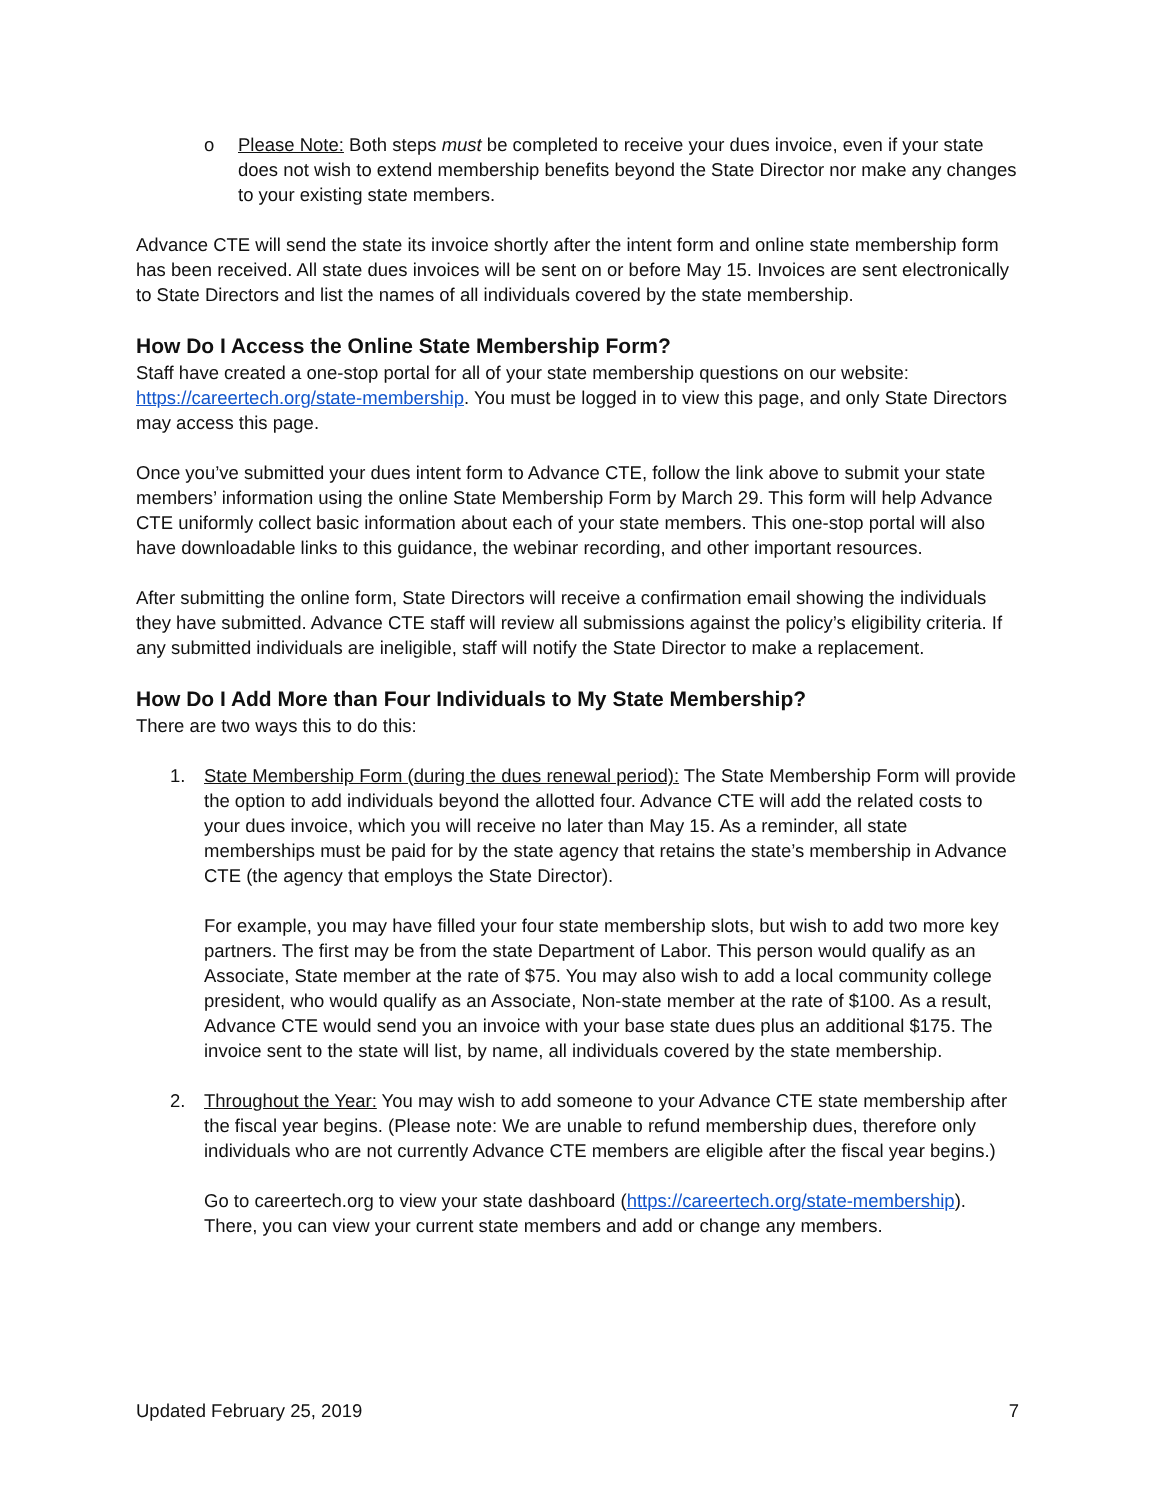o Please Note: Both steps must be completed to receive your dues invoice, even if your state does not wish to extend membership benefits beyond the State Director nor make any changes to your existing state members.
Advance CTE will send the state its invoice shortly after the intent form and online state membership form has been received. All state dues invoices will be sent on or before May 15. Invoices are sent electronically to State Directors and list the names of all individuals covered by the state membership.
How Do I Access the Online State Membership Form?
Staff have created a one-stop portal for all of your state membership questions on our website: https://careertech.org/state-membership. You must be logged in to view this page, and only State Directors may access this page.
Once you’ve submitted your dues intent form to Advance CTE, follow the link above to submit your state members’ information using the online State Membership Form by March 29. This form will help Advance CTE uniformly collect basic information about each of your state members. This one-stop portal will also have downloadable links to this guidance, the webinar recording, and other important resources.
After submitting the online form, State Directors will receive a confirmation email showing the individuals they have submitted. Advance CTE staff will review all submissions against the policy’s eligibility criteria. If any submitted individuals are ineligible, staff will notify the State Director to make a replacement.
How Do I Add More than Four Individuals to My State Membership?
There are two ways this to do this:
1. State Membership Form (during the dues renewal period): The State Membership Form will provide the option to add individuals beyond the allotted four. Advance CTE will add the related costs to your dues invoice, which you will receive no later than May 15. As a reminder, all state memberships must be paid for by the state agency that retains the state’s membership in Advance CTE (the agency that employs the State Director).
For example, you may have filled your four state membership slots, but wish to add two more key partners. The first may be from the state Department of Labor. This person would qualify as an Associate, State member at the rate of $75. You may also wish to add a local community college president, who would qualify as an Associate, Non-state member at the rate of $100. As a result, Advance CTE would send you an invoice with your base state dues plus an additional $175. The invoice sent to the state will list, by name, all individuals covered by the state membership.
2. Throughout the Year: You may wish to add someone to your Advance CTE state membership after the fiscal year begins. (Please note: We are unable to refund membership dues, therefore only individuals who are not currently Advance CTE members are eligible after the fiscal year begins.)
Go to careertech.org to view your state dashboard (https://careertech.org/state-membership). There, you can view your current state members and add or change any members.
Updated February 25, 2019 7